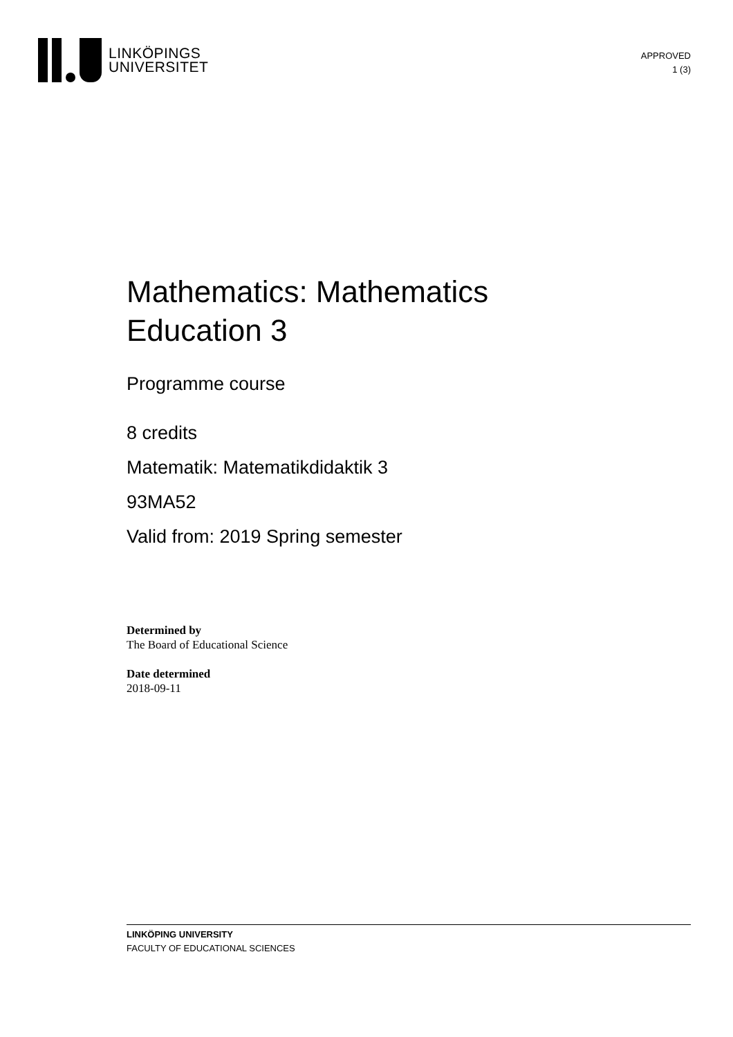LINKÖPINGS
UNIVERSITET
APPROVED
1 (3)
Mathematics: Mathematics
Education 3
Programme course
8 credits
Matematik: Matematikdidaktik 3
93MA52
Valid from: 2019 Spring semester
Determined by
The Board of Educational Science
Date determined
2018-09-11
LINKÖPING UNIVERSITY
FACULTY OF EDUCATIONAL SCIENCES